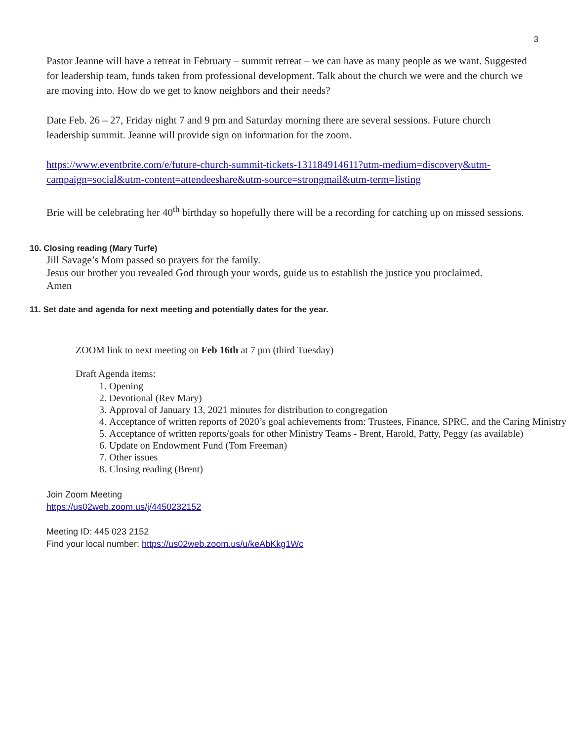3
Pastor Jeanne will have a retreat in February – summit retreat – we can have as many people as we want. Suggested for leadership team, funds taken from professional development. Talk about the church we were and the church we are moving into. How do we get to know neighbors and their needs?
Date Feb. 26 – 27, Friday night 7 and 9 pm and Saturday morning there are several sessions. Future church leadership summit. Jeanne will provide sign on information for the zoom.
https://www.eventbrite.com/e/future-church-summit-tickets-131184914611?utm-medium=discovery&utm-campaign=social&utm-content=attendeeshare&utm-source=strongmail&utm-term=listing
Brie will be celebrating her 40<sup>th</sup> birthday so hopefully there will be a recording for catching up on missed sessions.
10. Closing reading (Mary Turfe)
Jill Savage’s Mom passed so prayers for the family.
Jesus our brother you revealed God through your words, guide us to establish the justice you proclaimed.
Amen
11. Set date and agenda for next meeting and potentially dates for the year.
ZOOM link to next meeting on Feb 16th at 7 pm (third Tuesday)
Draft Agenda items:
1. Opening
2. Devotional (Rev Mary)
3. Approval of January 13, 2021 minutes for distribution to congregation
4. Acceptance of written reports of 2020’s goal achievements from: Trustees, Finance, SPRC, and the Caring Ministry
5. Acceptance of written reports/goals for other Ministry Teams - Brent, Harold, Patty, Peggy (as available)
6. Update on Endowment Fund (Tom Freeman)
7. Other issues
8. Closing reading (Brent)
Join Zoom Meeting
https://us02web.zoom.us/j/4450232152
Meeting ID: 445 023 2152
Find your local number: https://us02web.zoom.us/u/keAbKkg1Wc